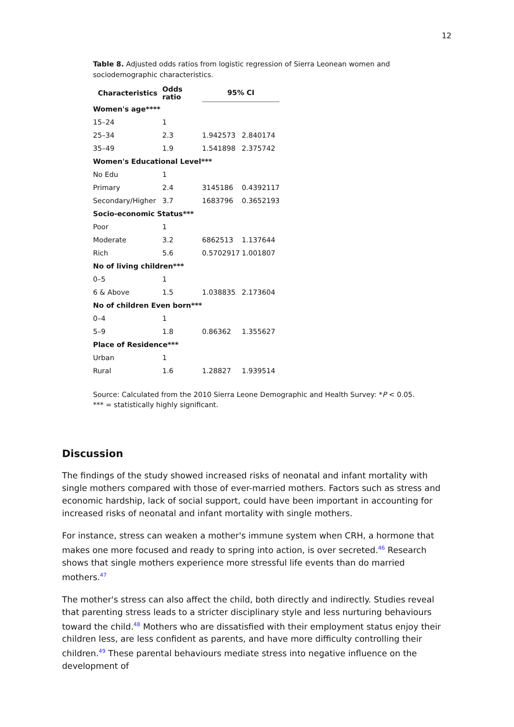12
Table 8. Adjusted odds ratios from logistic regression of Sierra Leonean women and sociodemographic characteristics.
| Characteristics | Odds ratio | 95% CI | |
| --- | --- | --- | --- |
| Women's age**** | | | |
| 15–24 | 1 | | |
| 25–34 | 2.3 | 1.942573 | 2.840174 |
| 35–49 | 1.9 | 1.541898 | 2.375742 |
| Women's Educational Level*** | | | |
| No Edu | 1 | | |
| Primary | 2.4 | 3145186 | 0.4392117 |
| Secondary/Higher | 3.7 | 1683796 | 0.3652193 |
| Socio-economic Status*** | | | |
| Poor | 1 | | |
| Moderate | 3.2 | 6862513 | 1.137644 |
| Rich | 5.6 | 0.5702917 | 1.001807 |
| No of living children*** | | | |
| 0–5 | 1 | | |
| 6 & Above | 1.5 | 1.038835 | 2.173604 |
| No of children Even born*** | | | |
| 0–4 | 1 | | |
| 5–9 | 1.8 | 0.86362 | 1.355627 |
| Place of Residence*** | | | |
| Urban | 1 | | |
| Rural | 1.6 | 1.28827 | 1.939514 |
Source: Calculated from the 2010 Sierra Leone Demographic and Health Survey: *P < 0.05.
*** = statistically highly significant.
Discussion
The findings of the study showed increased risks of neonatal and infant mortality with single mothers compared with those of ever-married mothers. Factors such as stress and economic hardship, lack of social support, could have been important in accounting for increased risks of neonatal and infant mortality with single mothers.
For instance, stress can weaken a mother's immune system when CRH, a hormone that makes one more focused and ready to spring into action, is over secreted.<sup>46</sup> Research shows that single mothers experience more stressful life events than do married mothers.<sup>47</sup>
The mother's stress can also affect the child, both directly and indirectly. Studies reveal that parenting stress leads to a stricter disciplinary style and less nurturing behaviours toward the child.<sup>48</sup> Mothers who are dissatisfied with their employment status enjoy their children less, are less confident as parents, and have more difficulty controlling their children.<sup>49</sup> These parental behaviours mediate stress into negative influence on the development of